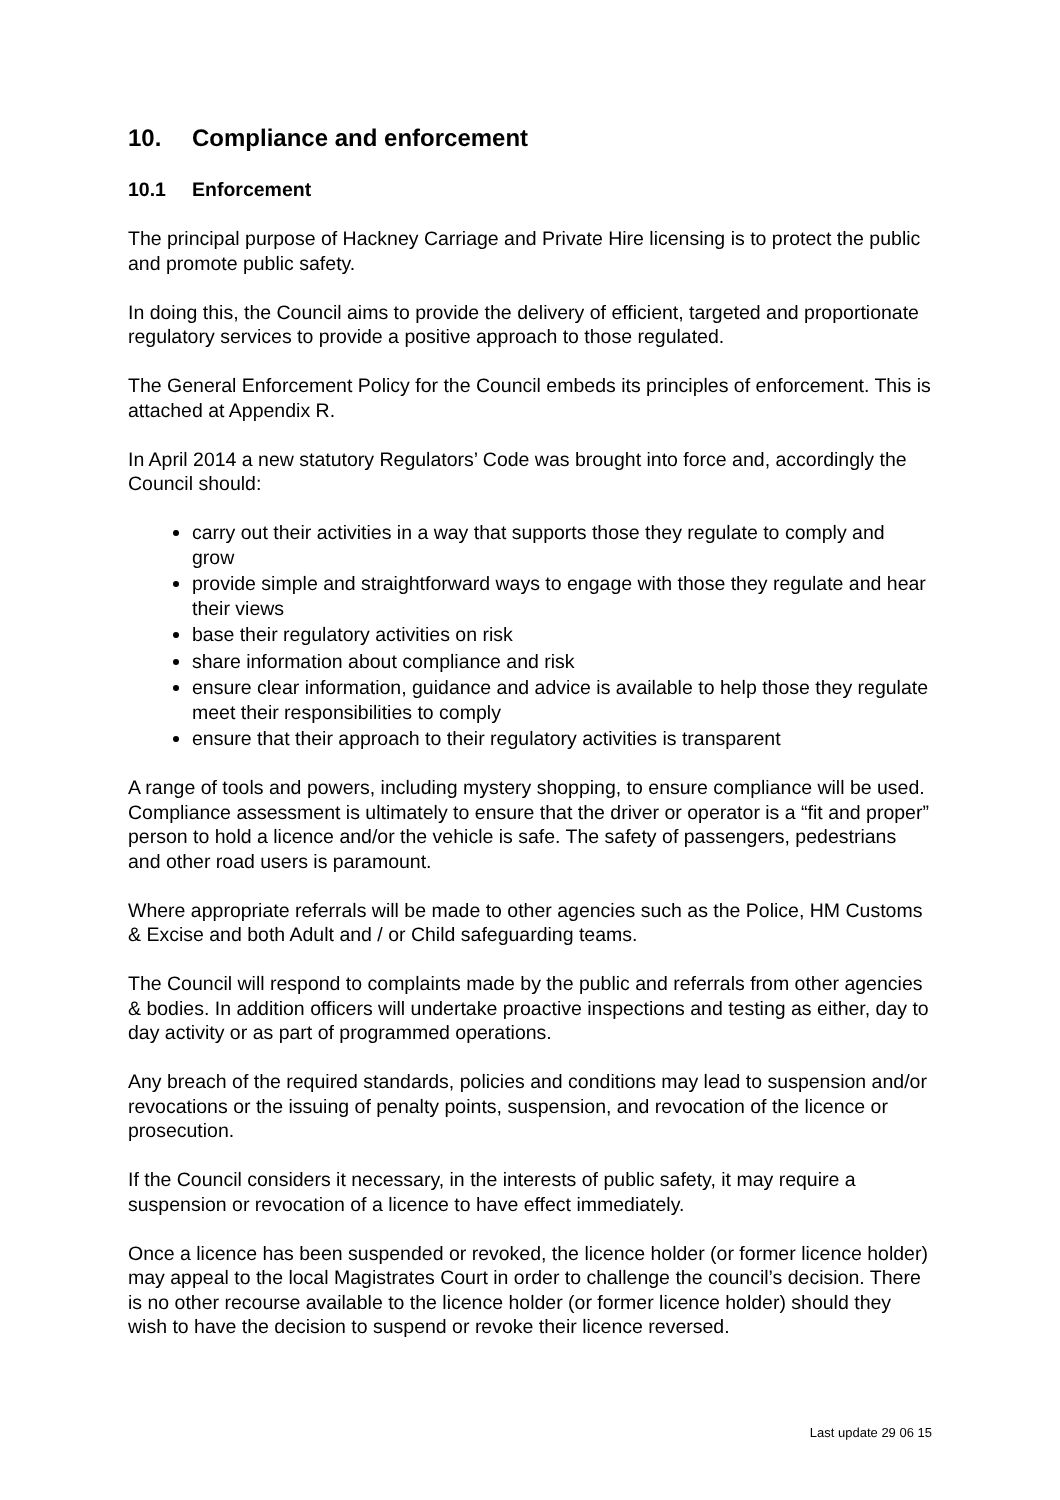10. Compliance and enforcement
10.1 Enforcement
The principal purpose of Hackney Carriage and Private Hire licensing is to protect the public and promote public safety.
In doing this, the Council aims to provide the delivery of efficient, targeted and proportionate regulatory services to provide a positive approach to those regulated.
The General Enforcement Policy for the Council embeds its principles of enforcement. This is attached at Appendix R.
In April 2014 a new statutory Regulators’ Code was brought into force and, accordingly the Council should:
carry out their activities in a way that supports those they regulate to comply and grow
provide simple and straightforward ways to engage with those they regulate and hear their views
base their regulatory activities on risk
share information about compliance and risk
ensure clear information, guidance and advice is available to help those they regulate meet their responsibilities to comply
ensure that their approach to their regulatory activities is transparent
A range of tools and powers, including mystery shopping, to ensure compliance will be used. Compliance assessment is ultimately to ensure that the driver or operator is a “fit and proper” person to hold a licence and/or the vehicle is safe. The safety of passengers, pedestrians and other road users is paramount.
Where appropriate referrals will be made to other agencies such as the Police, HM Customs & Excise and both Adult and / or Child safeguarding teams.
The Council will respond to complaints made by the public and referrals from other agencies & bodies. In addition officers will undertake proactive inspections and testing as either, day to day activity or as part of programmed operations.
Any breach of the required standards, policies and conditions may lead to suspension and/or revocations or the issuing of penalty points, suspension, and revocation of the licence or prosecution.
If the Council considers it necessary, in the interests of public safety, it may require a suspension or revocation of a licence to have effect immediately.
Once a licence has been suspended or revoked, the licence holder (or former licence holder) may appeal to the local Magistrates Court in order to challenge the council’s decision. There is no other recourse available to the licence holder (or former licence holder) should they wish to have the decision to suspend or revoke their licence reversed.
Last update 29 06 15